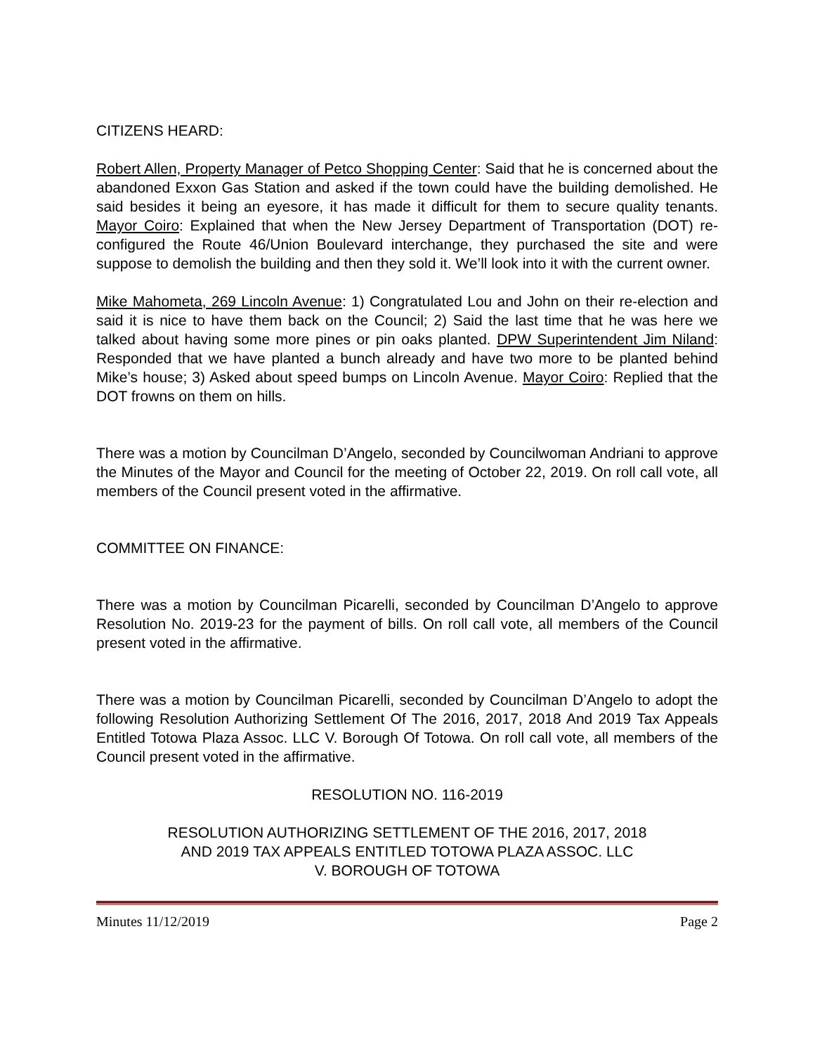CITIZENS HEARD:
Robert Allen, Property Manager of Petco Shopping Center: Said that he is concerned about the abandoned Exxon Gas Station and asked if the town could have the building demolished. He said besides it being an eyesore, it has made it difficult for them to secure quality tenants. Mayor Coiro: Explained that when the New Jersey Department of Transportation (DOT) re-configured the Route 46/Union Boulevard interchange, they purchased the site and were suppose to demolish the building and then they sold it. We’ll look into it with the current owner.
Mike Mahometa, 269 Lincoln Avenue: 1) Congratulated Lou and John on their re-election and said it is nice to have them back on the Council; 2) Said the last time that he was here we talked about having some more pines or pin oaks planted. DPW Superintendent Jim Niland: Responded that we have planted a bunch already and have two more to be planted behind Mike’s house; 3) Asked about speed bumps on Lincoln Avenue. Mayor Coiro: Replied that the DOT frowns on them on hills.
There was a motion by Councilman D’Angelo, seconded by Councilwoman Andriani to approve the Minutes of the Mayor and Council for the meeting of October 22, 2019. On roll call vote, all members of the Council present voted in the affirmative.
COMMITTEE ON FINANCE:
There was a motion by Councilman Picarelli, seconded by Councilman D’Angelo to approve Resolution No. 2019-23 for the payment of bills. On roll call vote, all members of the Council present voted in the affirmative.
There was a motion by Councilman Picarelli, seconded by Councilman D’Angelo to adopt the following Resolution Authorizing Settlement Of The 2016, 2017, 2018 And 2019 Tax Appeals Entitled Totowa Plaza Assoc. LLC V. Borough Of Totowa. On roll call vote, all members of the Council present voted in the affirmative.
RESOLUTION NO. 116-2019
RESOLUTION AUTHORIZING SETTLEMENT OF THE 2016, 2017, 2018
AND 2019 TAX APPEALS ENTITLED TOTOWA PLAZA ASSOC. LLC
V. BOROUGH OF TOTOWA
Minutes 11/12/2019 Page 2